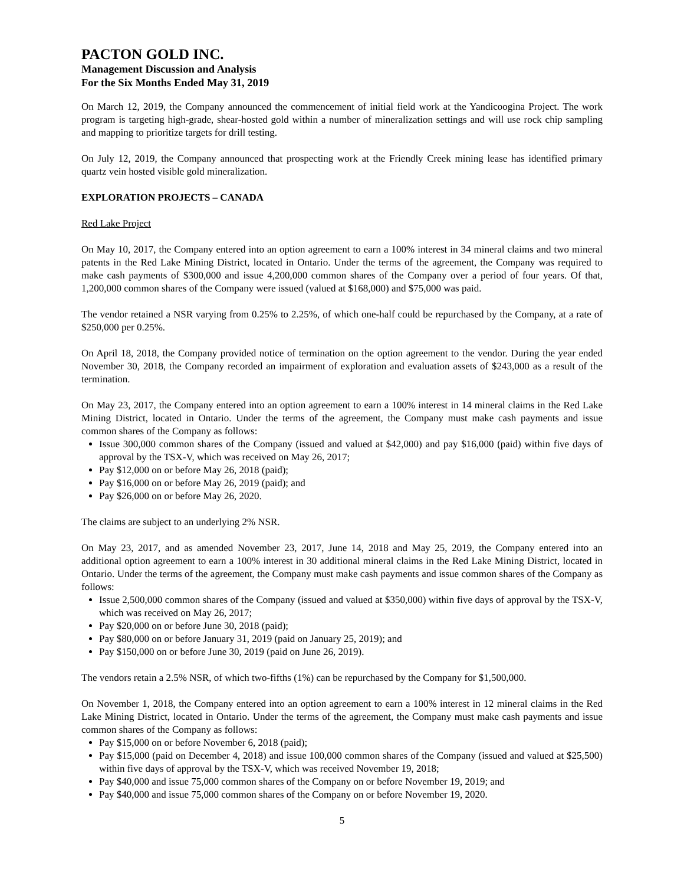PACTON GOLD INC.
Management Discussion and Analysis
For the Six Months Ended May 31, 2019
On March 12, 2019, the Company announced the commencement of initial field work at the Yandicoogina Project. The work program is targeting high-grade, shear-hosted gold within a number of mineralization settings and will use rock chip sampling and mapping to prioritize targets for drill testing.
On July 12, 2019, the Company announced that prospecting work at the Friendly Creek mining lease has identified primary quartz vein hosted visible gold mineralization.
EXPLORATION PROJECTS – CANADA
Red Lake Project
On May 10, 2017, the Company entered into an option agreement to earn a 100% interest in 34 mineral claims and two mineral patents in the Red Lake Mining District, located in Ontario. Under the terms of the agreement, the Company was required to make cash payments of $300,000 and issue 4,200,000 common shares of the Company over a period of four years. Of that, 1,200,000 common shares of the Company were issued (valued at $168,000) and $75,000 was paid.
The vendor retained a NSR varying from 0.25% to 2.25%, of which one-half could be repurchased by the Company, at a rate of $250,000 per 0.25%.
On April 18, 2018, the Company provided notice of termination on the option agreement to the vendor. During the year ended November 30, 2018, the Company recorded an impairment of exploration and evaluation assets of $243,000 as a result of the termination.
On May 23, 2017, the Company entered into an option agreement to earn a 100% interest in 14 mineral claims in the Red Lake Mining District, located in Ontario. Under the terms of the agreement, the Company must make cash payments and issue common shares of the Company as follows:
Issue 300,000 common shares of the Company (issued and valued at $42,000) and pay $16,000 (paid) within five days of approval by the TSX-V, which was received on May 26, 2017;
Pay $12,000 on or before May 26, 2018 (paid);
Pay $16,000 on or before May 26, 2019 (paid); and
Pay $26,000 on or before May 26, 2020.
The claims are subject to an underlying 2% NSR.
On May 23, 2017, and as amended November 23, 2017, June 14, 2018 and May 25, 2019, the Company entered into an additional option agreement to earn a 100% interest in 30 additional mineral claims in the Red Lake Mining District, located in Ontario. Under the terms of the agreement, the Company must make cash payments and issue common shares of the Company as follows:
Issue 2,500,000 common shares of the Company (issued and valued at $350,000) within five days of approval by the TSX-V, which was received on May 26, 2017;
Pay $20,000 on or before June 30, 2018 (paid);
Pay $80,000 on or before January 31, 2019 (paid on January 25, 2019); and
Pay $150,000 on or before June 30, 2019 (paid on June 26, 2019).
The vendors retain a 2.5% NSR, of which two-fifths (1%) can be repurchased by the Company for $1,500,000.
On November 1, 2018, the Company entered into an option agreement to earn a 100% interest in 12 mineral claims in the Red Lake Mining District, located in Ontario. Under the terms of the agreement, the Company must make cash payments and issue common shares of the Company as follows:
Pay $15,000 on or before November 6, 2018 (paid);
Pay $15,000 (paid on December 4, 2018) and issue 100,000 common shares of the Company (issued and valued at $25,500) within five days of approval by the TSX-V, which was received November 19, 2018;
Pay $40,000 and issue 75,000 common shares of the Company on or before November 19, 2019; and
Pay $40,000 and issue 75,000 common shares of the Company on or before November 19, 2020.
5